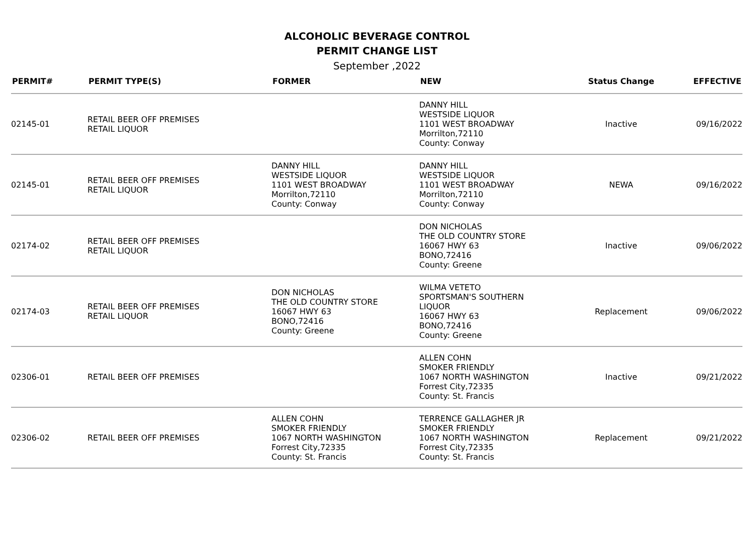ALCOHOLIC BEVERAGE CONTROL
PERMIT CHANGE LIST
September ,2022
| PERMIT# | PERMIT TYPE(S) | FORMER | NEW | Status Change | EFFECTIVE |
| --- | --- | --- | --- | --- | --- |
| 02145-01 | RETAIL BEER OFF PREMISES RETAIL LIQUOR | | DANNY HILL WESTSIDE LIQUOR 1101 WEST BROADWAY Morrilton,72110 County: Conway | Inactive | 09/16/2022 |
| 02145-01 | RETAIL BEER OFF PREMISES RETAIL LIQUOR | DANNY HILL WESTSIDE LIQUOR 1101 WEST BROADWAY Morrilton,72110 County: Conway | DANNY HILL WESTSIDE LIQUOR 1101 WEST BROADWAY Morrilton,72110 County: Conway | NEWA | 09/16/2022 |
| 02174-02 | RETAIL BEER OFF PREMISES RETAIL LIQUOR | | DON NICHOLAS THE OLD COUNTRY STORE 16067 HWY 63 BONO,72416 County: Greene | Inactive | 09/06/2022 |
| 02174-03 | RETAIL BEER OFF PREMISES RETAIL LIQUOR | DON NICHOLAS THE OLD COUNTRY STORE 16067 HWY 63 BONO,72416 County: Greene | WILMA VETETO SPORTSMAN'S SOUTHERN LIQUOR 16067 HWY 63 BONO,72416 County: Greene | Replacement | 09/06/2022 |
| 02306-01 | RETAIL BEER OFF PREMISES | | ALLEN COHN SMOKER FRIENDLY 1067 NORTH WASHINGTON Forrest City,72335 County: St. Francis | Inactive | 09/21/2022 |
| 02306-02 | RETAIL BEER OFF PREMISES | ALLEN COHN SMOKER FRIENDLY 1067 NORTH WASHINGTON Forrest City,72335 County: St. Francis | TERRENCE GALLAGHER JR SMOKER FRIENDLY 1067 NORTH WASHINGTON Forrest City,72335 County: St. Francis | Replacement | 09/21/2022 |